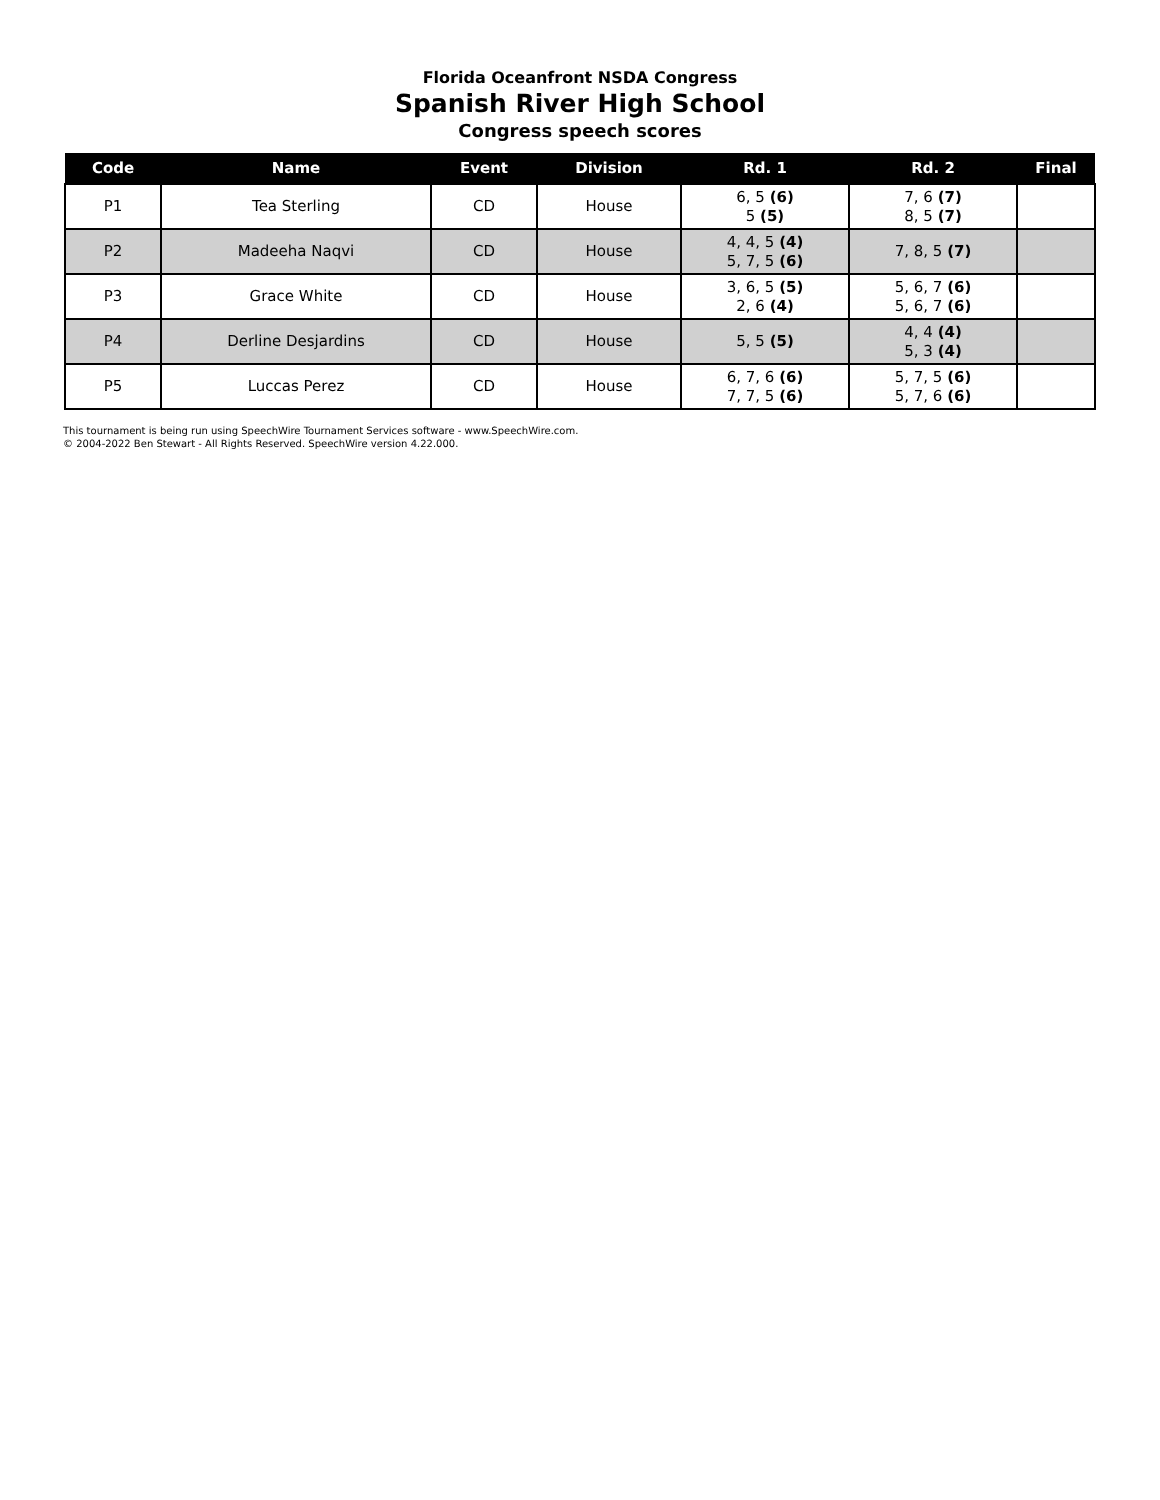Florida Oceanfront NSDA Congress
Spanish River High School
Congress speech scores
| Code | Name | Event | Division | Rd. 1 | Rd. 2 | Final |
| --- | --- | --- | --- | --- | --- | --- |
| P1 | Tea Sterling | CD | House | 6, 5 (6) 5 (5) | 7, 6 (7) 8, 5 (7) | |
| P2 | Madeeha Naqvi | CD | House | 4, 4, 5 (4) 5, 7, 5 (6) | 7, 8, 5 (7) | |
| P3 | Grace White | CD | House | 3, 6, 5 (5) 2, 6 (4) | 5, 6, 7 (6) 5, 6, 7 (6) | |
| P4 | Derline Desjardins | CD | House | 5, 5 (5) | 4, 4 (4) 5, 3 (4) | |
| P5 | Luccas Perez | CD | House | 6, 7, 6 (6) 7, 7, 5 (6) | 5, 7, 5 (6) 5, 7, 6 (6) | |
This tournament is being run using SpeechWire Tournament Services software - www.SpeechWire.com.
© 2004-2022 Ben Stewart - All Rights Reserved. SpeechWire version 4.22.000.